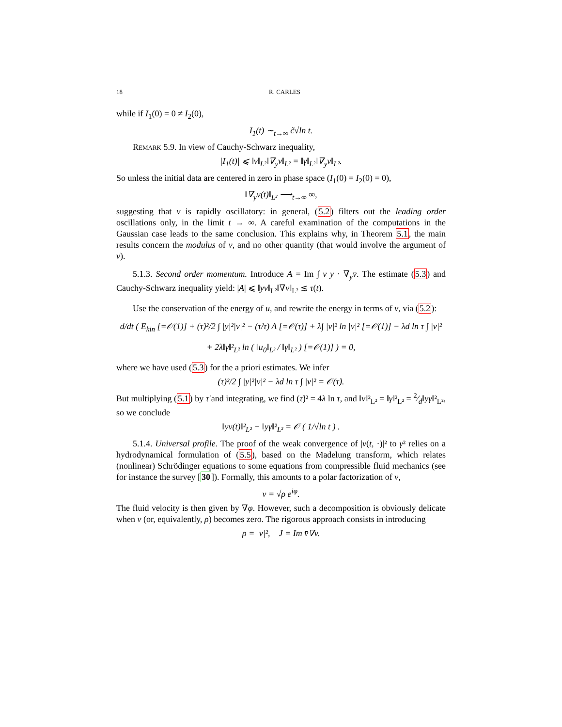18 R. CARLES
while if I<sub>1</sub>(0) = 0 ≠ I<sub>2</sub>(0),
I<sub>1</sub>(t) ∼<sub>t→∞</sub> c̃√ln t.
Remark 5.9. In view of Cauchy-Schwarz inequality,
|I<sub>1</sub>(t)| ⩽ ‖v‖<sub>L²</sub>‖∇<sub>y</sub>v‖<sub>L²</sub> = ‖γ‖<sub>L²</sub>‖∇<sub>y</sub>v‖<sub>L²</sub>.
So unless the initial data are centered in zero in phase space (I<sub>1</sub>(0) = I<sub>2</sub>(0) = 0),
‖∇<sub>y</sub>v(t)‖<sub>L²</sub> ⟶<sub>t→∞</sub> ∞,
suggesting that v is rapidly oscillatory: in general, (5.2) filters out the leading order oscillations only, in the limit t → ∞. A careful examination of the computations in the Gaussian case leads to the same conclusion. This explains why, in Theorem 5.1, the main results concern the modulus of v, and no other quantity (that would involve the argument of v).
5.1.3. Second order momentum. Introduce A = Im ∫ v y · ∇<sub>y</sub>v̄. The estimate (5.3) and Cauchy-Schwarz inequality yield: |A| ⩽ ‖yv‖<sub>L²</sub>‖∇v‖<sub>L²</sub> ≲ τ(t).
Use the conservation of the energy of u, and rewrite the energy in terms of v, via (5.2):
d/dt ( E<sub>kin</sub> [=𝒪(1)] + (τ̇)²/2 ∫ |y|²|v|² − (τ̇/τ) A [=𝒪(τ̇)] + λ∫ |v|² ln |v|² [=𝒪(1)] − λd ln τ ∫ |v|²
+ 2λ‖γ‖²<sub>L²</sub> ln ( ‖u<sub>0</sub>‖<sub>L²</sub> / ‖γ‖<sub>L²</sub> ) [=𝒪(1)] ) = 0,
where we have used (5.3) for the a priori estimates. We infer
(τ̇)²/2 ∫ |y|²|v|² − λd ln τ ∫ |v|² = 𝒪(τ̇).
But multiplying (5.1) by τ̇ and integrating, we find (τ̇)² = 4λ ln τ, and ‖v‖²<sub>L²</sub> = ‖γ‖²<sub>L²</sub> = 2⁄d‖yγ‖²<sub>L²</sub>, so we conclude
‖yv(t)‖²<sub>L²</sub> − ‖yγ‖²<sub>L²</sub> = 𝒪 ( 1/√ln t ) .
5.1.4. Universal profile. The proof of the weak convergence of |v(t, ·)|² to γ² relies on a hydrodynamical formulation of (5.5), based on the Madelung transform, which relates (nonlinear) Schrödinger equations to some equations from compressible fluid mechanics (see for instance the survey [30]). Formally, this amounts to a polar factorization of v,
v = √ρ e<sup>iφ</sup>.
The fluid velocity is then given by ∇φ. However, such a decomposition is obviously delicate when v (or, equivalently, ρ) becomes zero. The rigorous approach consists in introducing
ρ = |v|², J = Im v̄∇v.